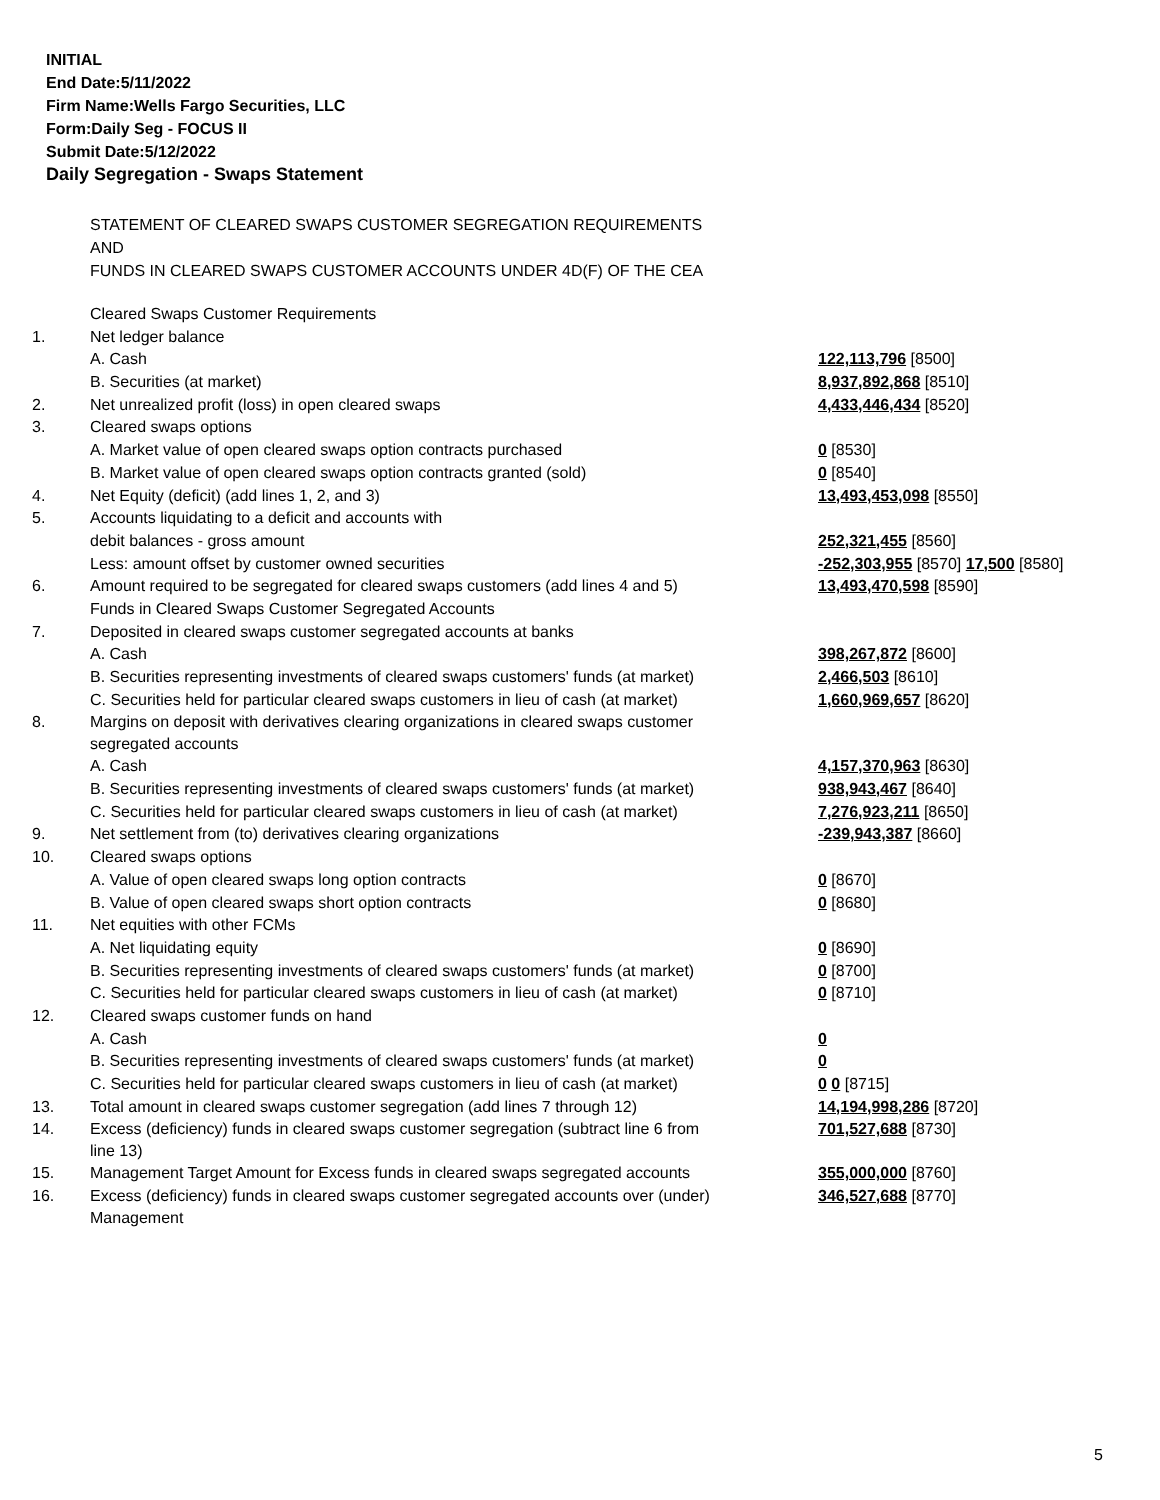INITIAL
End Date:5/11/2022
Firm Name:Wells Fargo Securities, LLC
Form:Daily Seg - FOCUS II
Submit Date:5/12/2022
Daily Segregation - Swaps Statement
STATEMENT OF CLEARED SWAPS CUSTOMER SEGREGATION REQUIREMENTS
AND
FUNDS IN CLEARED SWAPS CUSTOMER ACCOUNTS UNDER 4D(F) OF THE CEA
| | Cleared Swaps Customer Requirements | |
| 1. | Net ledger balance | |
| | A. Cash | 122,113,796 [8500] |
| | B. Securities (at market) | 8,937,892,868 [8510] |
| 2. | Net unrealized profit (loss) in open cleared swaps | 4,433,446,434 [8520] |
| 3. | Cleared swaps options | |
| | A. Market value of open cleared swaps option contracts purchased | 0 [8530] |
| | B. Market value of open cleared swaps option contracts granted (sold) | 0 [8540] |
| 4. | Net Equity (deficit) (add lines 1, 2, and 3) | 13,493,453,098 [8550] |
| 5. | Accounts liquidating to a deficit and accounts with | |
| | debit balances - gross amount | 252,321,455 [8560] |
| | Less: amount offset by customer owned securities | -252,303,955 [8570] 17,500 [8580] |
| 6. | Amount required to be segregated for cleared swaps customers (add lines 4 and 5) | 13,493,470,598 [8590] |
| | Funds in Cleared Swaps Customer Segregated Accounts | |
| 7. | Deposited in cleared swaps customer segregated accounts at banks | |
| | A. Cash | 398,267,872 [8600] |
| | B. Securities representing investments of cleared swaps customers' funds (at market) | 2,466,503 [8610] |
| | C. Securities held for particular cleared swaps customers in lieu of cash (at market) | 1,660,969,657 [8620] |
| 8. | Margins on deposit with derivatives clearing organizations in cleared swaps customer segregated accounts | |
| | A. Cash | 4,157,370,963 [8630] |
| | B. Securities representing investments of cleared swaps customers' funds (at market) | 938,943,467 [8640] |
| | C. Securities held for particular cleared swaps customers in lieu of cash (at market) | 7,276,923,211 [8650] |
| 9. | Net settlement from (to) derivatives clearing organizations | -239,943,387 [8660] |
| 10. | Cleared swaps options | |
| | A. Value of open cleared swaps long option contracts | 0 [8670] |
| | B. Value of open cleared swaps short option contracts | 0 [8680] |
| 11. | Net equities with other FCMs | |
| | A. Net liquidating equity | 0 [8690] |
| | B. Securities representing investments of cleared swaps customers' funds (at market) | 0 [8700] |
| | C. Securities held for particular cleared swaps customers in lieu of cash (at market) | 0 [8710] |
| 12. | Cleared swaps customer funds on hand | |
| | A. Cash | 0 |
| | B. Securities representing investments of cleared swaps customers' funds (at market) | 0 |
| | C. Securities held for particular cleared swaps customers in lieu of cash (at market) | 0 0 [8715] |
| 13. | Total amount in cleared swaps customer segregation (add lines 7 through 12) | 14,194,998,286 [8720] |
| 14. | Excess (deficiency) funds in cleared swaps customer segregation (subtract line 6 from line 13) | 701,527,688 [8730] |
| 15. | Management Target Amount for Excess funds in cleared swaps segregated accounts | 355,000,000 [8760] |
| 16. | Excess (deficiency) funds in cleared swaps customer segregated accounts over (under) Management | 346,527,688 [8770] |
5